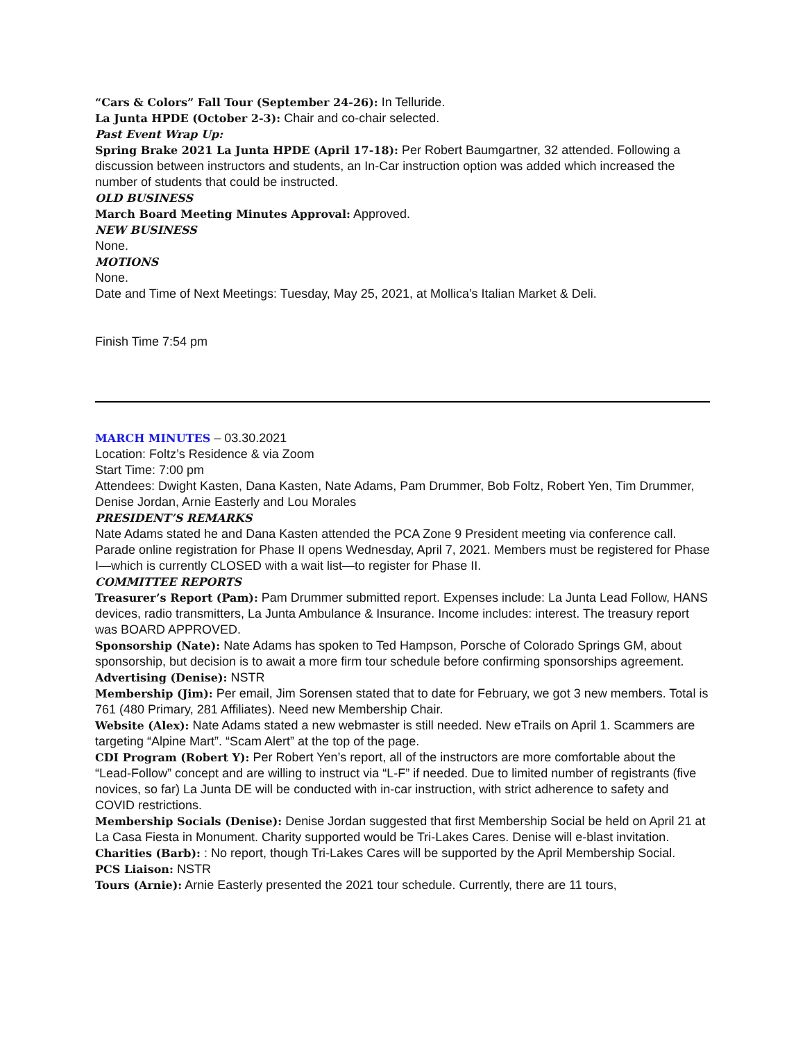“Cars & Colors” Fall Tour (September 24-26): In Telluride.
La Junta HPDE (October 2-3): Chair and co-chair selected.
Past Event Wrap Up:
Spring Brake 2021 La Junta HPDE (April 17-18): Per Robert Baumgartner, 32 attended. Following a discussion between instructors and students, an In-Car instruction option was added which increased the number of students that could be instructed.
OLD BUSINESS
March Board Meeting Minutes Approval: Approved.
NEW BUSINESS
None.
MOTIONS
None.
Date and Time of Next Meetings: Tuesday, May 25, 2021, at Mollica’s Italian Market & Deli.
Finish Time 7:54 pm
MARCH MINUTES – 03.30.2021
Location: Foltz’s Residence & via Zoom
Start Time: 7:00 pm
Attendees: Dwight Kasten, Dana Kasten, Nate Adams, Pam Drummer, Bob Foltz, Robert Yen, Tim Drummer, Denise Jordan, Arnie Easterly and Lou Morales
PRESIDENT’S REMARKS
Nate Adams stated he and Dana Kasten attended the PCA Zone 9 President meeting via conference call. Parade online registration for Phase II opens Wednesday, April 7, 2021. Members must be registered for Phase I—which is currently CLOSED with a wait list—to register for Phase II.
COMMITTEE REPORTS
Treasurer’s Report (Pam): Pam Drummer submitted report. Expenses include: La Junta Lead Follow, HANS devices, radio transmitters, La Junta Ambulance & Insurance. Income includes: interest. The treasury report was BOARD APPROVED.
Sponsorship (Nate): Nate Adams has spoken to Ted Hampson, Porsche of Colorado Springs GM, about sponsorship, but decision is to await a more firm tour schedule before confirming sponsorships agreement.
Advertising (Denise): NSTR
Membership (Jim): Per email, Jim Sorensen stated that to date for February, we got 3 new members. Total is 761 (480 Primary, 281 Affiliates). Need new Membership Chair.
Website (Alex): Nate Adams stated a new webmaster is still needed. New eTrails on April 1. Scammers are targeting “Alpine Mart”. “Scam Alert” at the top of the page.
CDI Program (Robert Y): Per Robert Yen’s report, all of the instructors are more comfortable about the “Lead-Follow” concept and are willing to instruct via “L-F” if needed. Due to limited number of registrants (five novices, so far) La Junta DE will be conducted with in-car instruction, with strict adherence to safety and COVID restrictions.
Membership Socials (Denise): Denise Jordan suggested that first Membership Social be held on April 21 at La Casa Fiesta in Monument. Charity supported would be Tri-Lakes Cares. Denise will e-blast invitation.
Charities (Barb): : No report, though Tri-Lakes Cares will be supported by the April Membership Social.
PCS Liaison: NSTR
Tours (Arnie): Arnie Easterly presented the 2021 tour schedule. Currently, there are 11 tours,